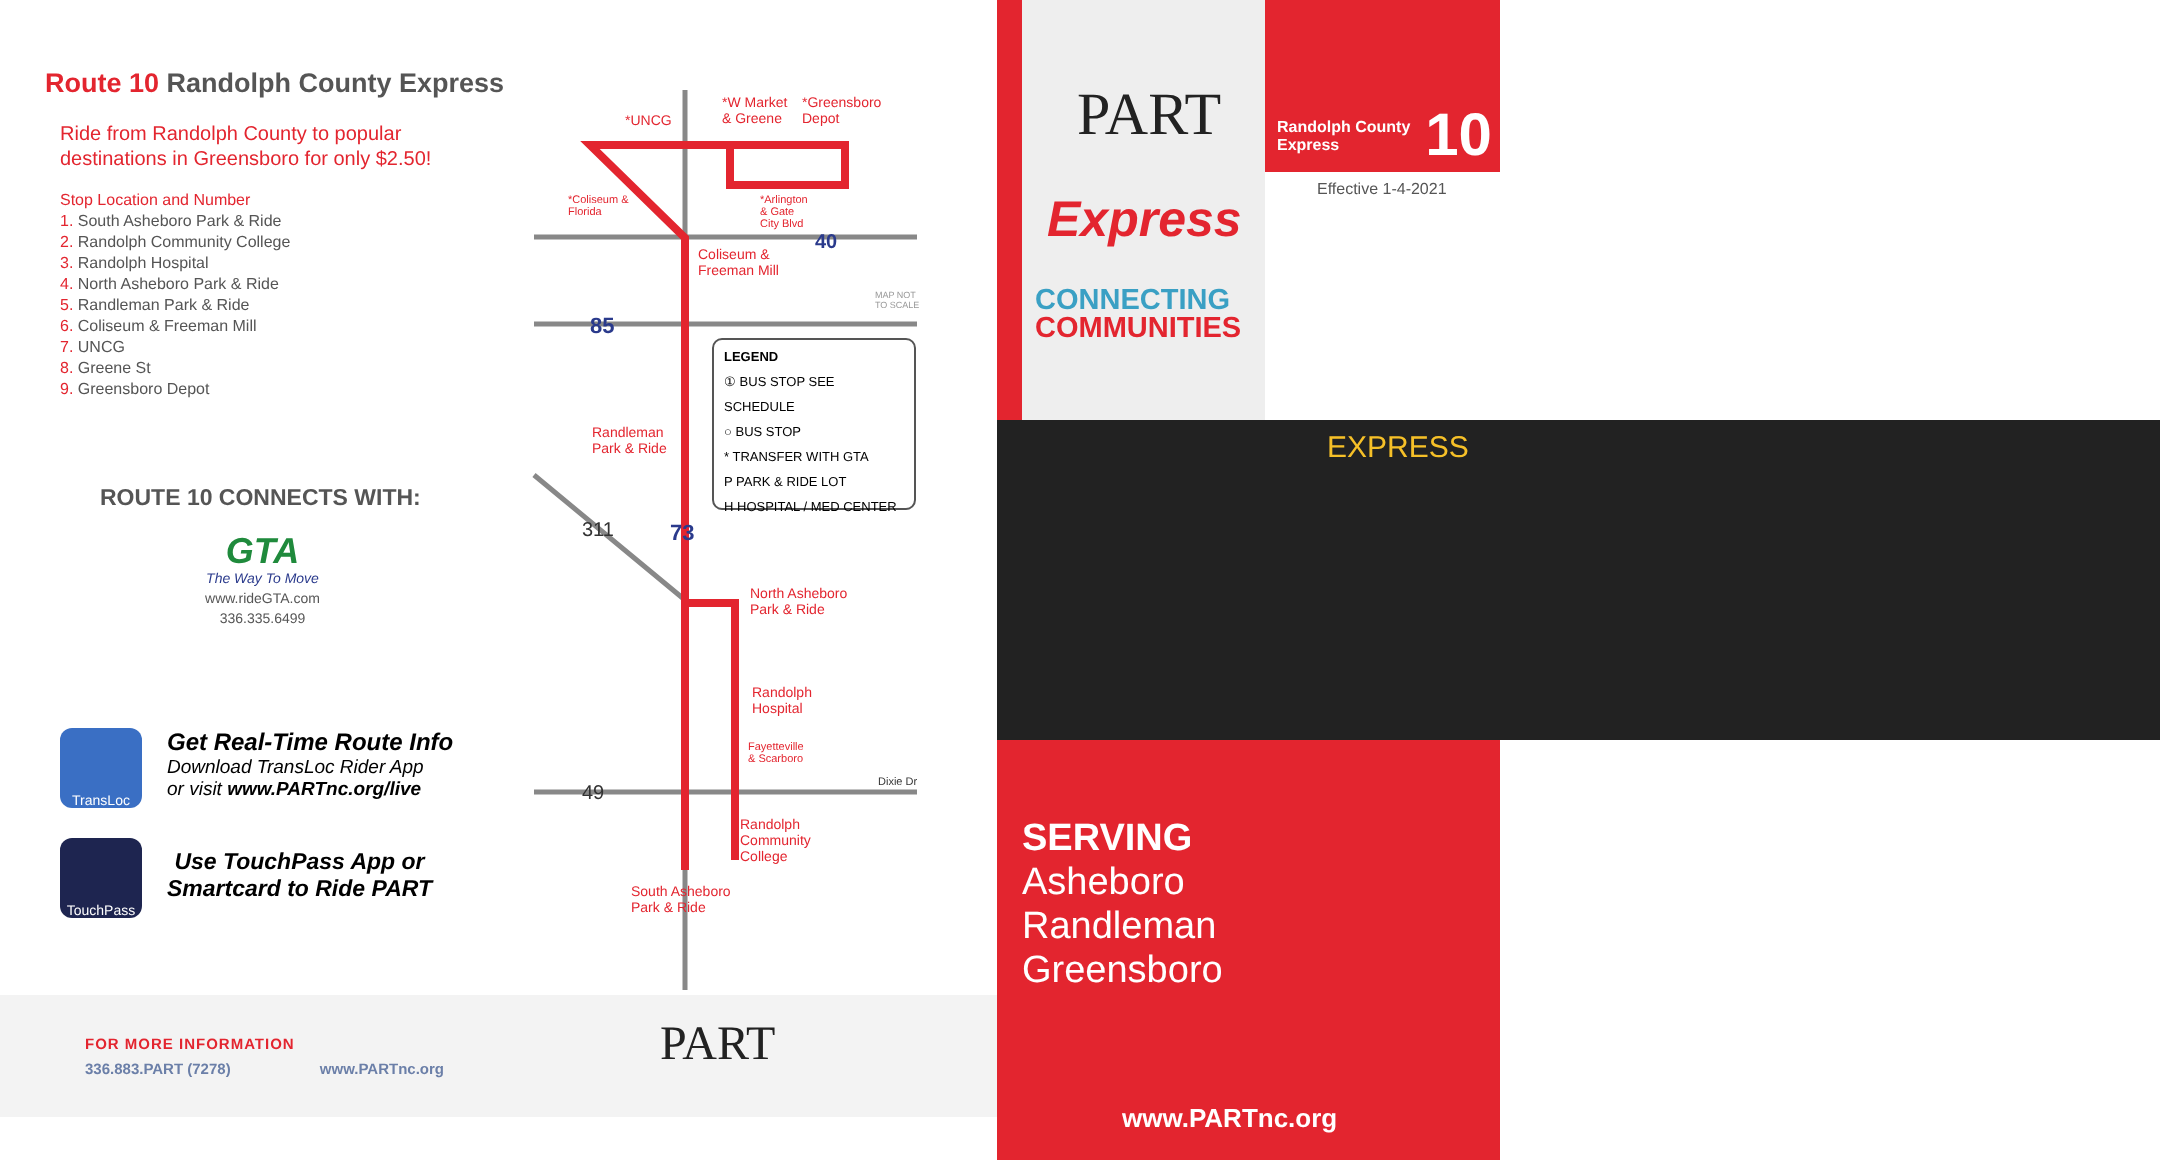Route 10 Randolph County Express
Ride from Randolph County to popular
destinations in Greensboro for only $2.50!
Stop Location and Number
1. South Asheboro Park & Ride
2. Randolph Community College
3. Randolph Hospital
4. North Asheboro Park & Ride
5. Randleman Park & Ride
6. Coliseum & Freeman Mill
7. UNCG
8. Greene St
9. Greensboro Depot
ROUTE 10 CONNECTS WITH:
GTA
The Way To Move
www.rideGTA.com
336.335.6499
TransLoc
Get Real-Time Route Info
Download TransLoc Rider App
or visit www.PARTnc.org/live
TouchPass
Use TouchPass App or
Smartcard to Ride PART
*UNCG
*W Market
& Greene
*Greensboro
Depot
*Coliseum &
Florida
*Arlington
& Gate
City Blvd
Coliseum &
Freeman Mill
MAP NOT
TO SCALE
Randleman
Park & Ride
North Asheboro
Park & Ride
Randolph
Hospital
Fayetteville
& Scarboro
Dixie Dr
Randolph
Community
College
South Asheboro
Park & Ride
85
73
40
311
49
LEGEND
① BUS STOP SEE SCHEDULE
○ BUS STOP
* TRANSFER WITH GTA
P PARK & RIDE LOT
H HOSPITAL / MED CENTER
FOR MORE INFORMATION
336.883.PART (7278) www.PARTnc.org
PART
PART
Express
CONNECTING
COMMUNITIES
Randolph County
Express
10
Effective 1-4-2021
EXPRESS
SERVING
Asheboro
Randleman
Greensboro
www.PARTnc.org